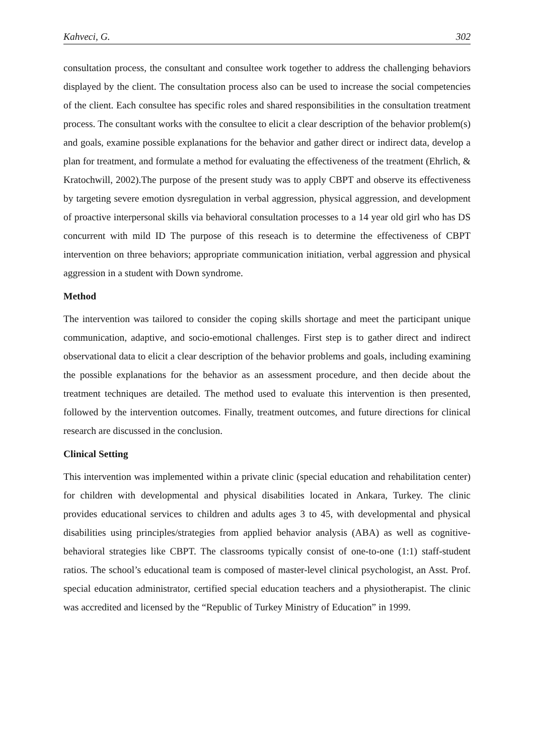Kahveci, G. 302
consultation process, the consultant and consultee work together to address the challenging behaviors displayed by the client. The consultation process also can be used to increase the social competencies of the client. Each consultee has specific roles and shared responsibilities in the consultation treatment process. The consultant works with the consultee to elicit a clear description of the behavior problem(s) and goals, examine possible explanations for the behavior and gather direct or indirect data, develop a plan for treatment, and formulate a method for evaluating the effectiveness of the treatment (Ehrlich, & Kratochwill, 2002).The purpose of the present study was to apply CBPT and observe its effectiveness by targeting severe emotion dysregulation in verbal aggression, physical aggression, and development of proactive interpersonal skills via behavioral consultation processes to a 14 year old girl who has DS concurrent with mild ID The purpose of this reseach is to determine the effectiveness of CBPT intervention on three behaviors; appropriate communication initiation, verbal aggression and physical aggression in a student with Down syndrome.
Method
The intervention was tailored to consider the coping skills shortage and meet the participant unique communication, adaptive, and socio-emotional challenges. First step is to gather direct and indirect observational data to elicit a clear description of the behavior problems and goals, including examining the possible explanations for the behavior as an assessment procedure, and then decide about the treatment techniques are detailed. The method used to evaluate this intervention is then presented, followed by the intervention outcomes. Finally, treatment outcomes, and future directions for clinical research are discussed in the conclusion.
Clinical Setting
This intervention was implemented within a private clinic (special education and rehabilitation center) for children with developmental and physical disabilities located in Ankara, Turkey. The clinic provides educational services to children and adults ages 3 to 45, with developmental and physical disabilities using principles/strategies from applied behavior analysis (ABA) as well as cognitive-behavioral strategies like CBPT. The classrooms typically consist of one-to-one (1:1) staff-student ratios. The school’s educational team is composed of master-level clinical psychologist, an Asst. Prof. special education administrator, certified special education teachers and a physiotherapist. The clinic was accredited and licensed by the “Republic of Turkey Ministry of Education” in 1999.